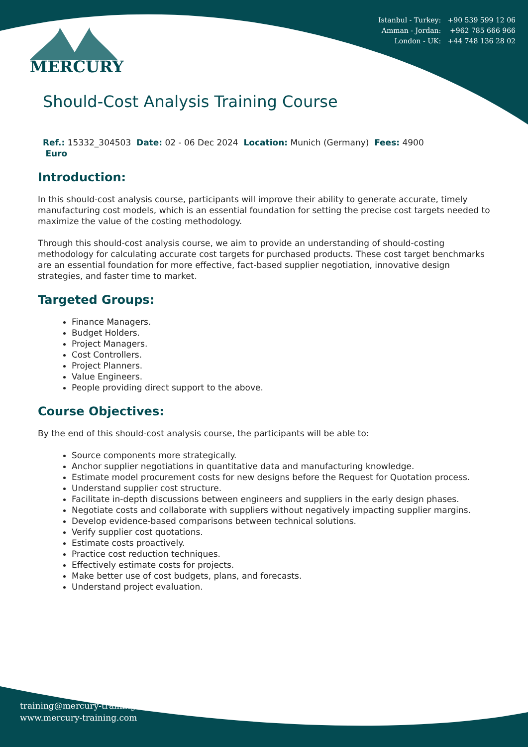Istanbul - Turkey: +90 539 599 12 06
Amman - Jordan: +962 785 666 966
London - UK: +44 748 136 28 02
MERCURY
Should-Cost Analysis Training Course
Ref.: 15332_304503 Date: 02 - 06 Dec 2024 Location: Munich (Germany) Fees: 4900
Euro
Introduction:
In this should-cost analysis course, participants will improve their ability to generate accurate, timely manufacturing cost models, which is an essential foundation for setting the precise cost targets needed to maximize the value of the costing methodology.
Through this should-cost analysis course, we aim to provide an understanding of should-costing methodology for calculating accurate cost targets for purchased products. These cost target benchmarks are an essential foundation for more effective, fact-based supplier negotiation, innovative design strategies, and faster time to market.
Targeted Groups:
Finance Managers.
Budget Holders.
Project Managers.
Cost Controllers.
Project Planners.
Value Engineers.
People providing direct support to the above.
Course Objectives:
By the end of this should-cost analysis course, the participants will be able to:
Source components more strategically.
Anchor supplier negotiations in quantitative data and manufacturing knowledge.
Estimate model procurement costs for new designs before the Request for Quotation process.
Understand supplier cost structure.
Facilitate in-depth discussions between engineers and suppliers in the early design phases.
Negotiate costs and collaborate with suppliers without negatively impacting supplier margins.
Develop evidence-based comparisons between technical solutions.
Verify supplier cost quotations.
Estimate costs proactively.
Practice cost reduction techniques.
Effectively estimate costs for projects.
Make better use of cost budgets, plans, and forecasts.
Understand project evaluation.
training@mercury-training.com
www.mercury-training.com